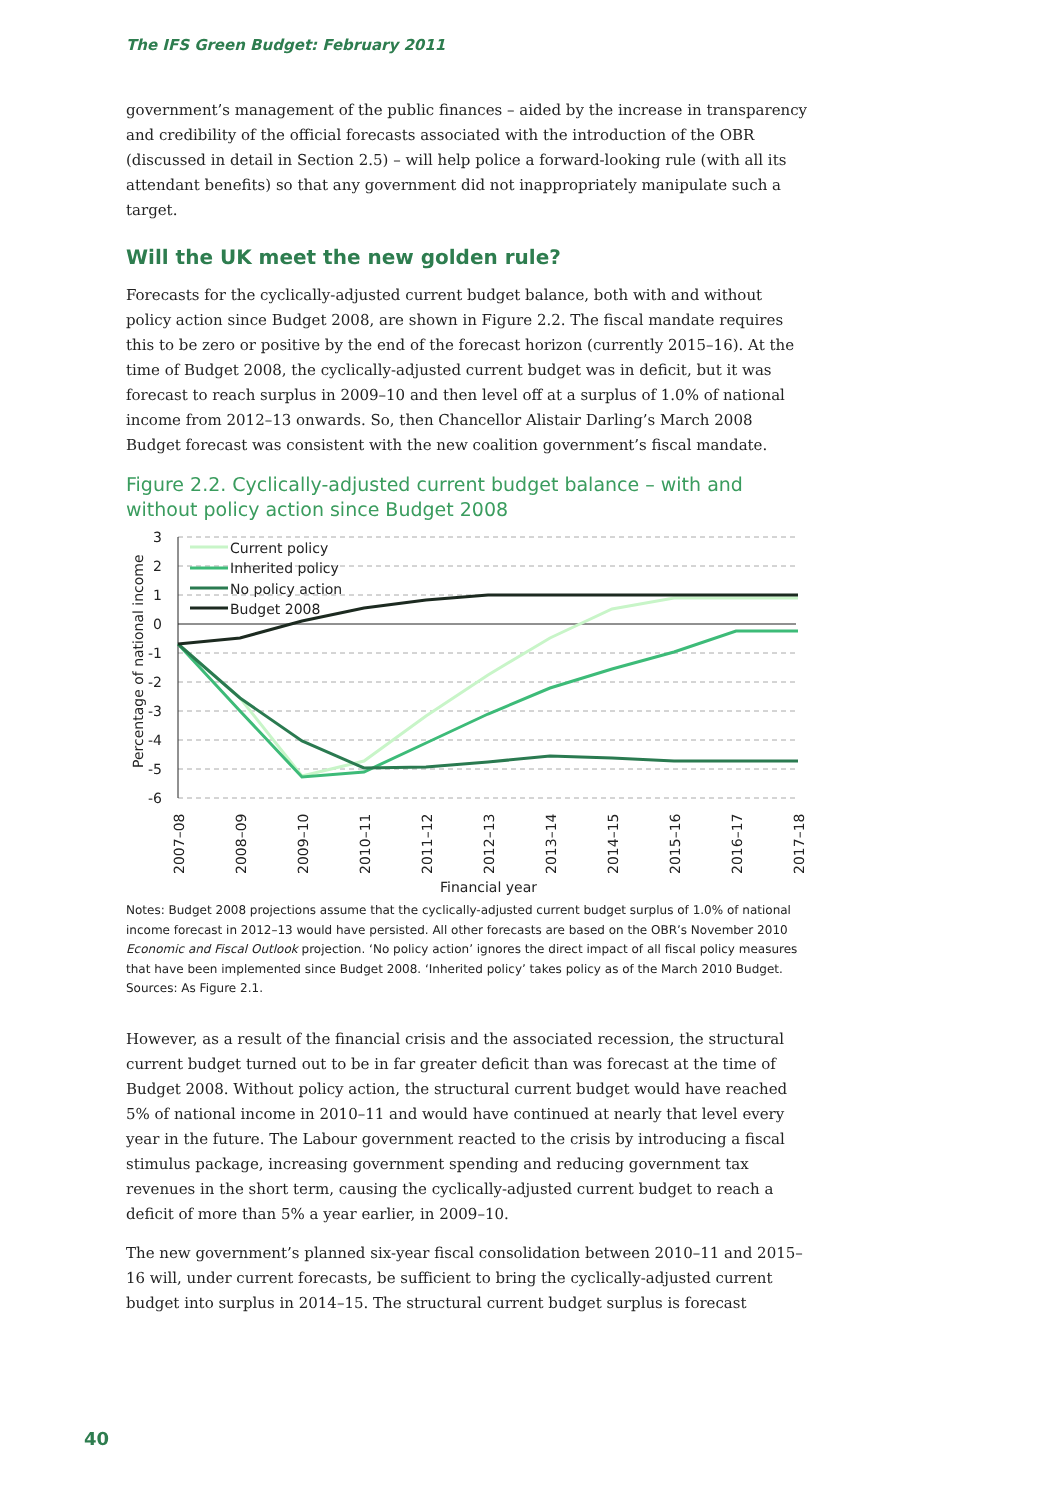The IFS Green Budget: February 2011
government’s management of the public finances – aided by the increase in transparency and credibility of the official forecasts associated with the introduction of the OBR (discussed in detail in Section 2.5) – will help police a forward-looking rule (with all its attendant benefits) so that any government did not inappropriately manipulate such a target.
Will the UK meet the new golden rule?
Forecasts for the cyclically-adjusted current budget balance, both with and without policy action since Budget 2008, are shown in Figure 2.2. The fiscal mandate requires this to be zero or positive by the end of the forecast horizon (currently 2015–16). At the time of Budget 2008, the cyclically-adjusted current budget was in deficit, but it was forecast to reach surplus in 2009–10 and then level off at a surplus of 1.0% of national income from 2012–13 onwards. So, then Chancellor Alistair Darling’s March 2008 Budget forecast was consistent with the new coalition government’s fiscal mandate.
Figure 2.2. Cyclically-adjusted current budget balance – with and without policy action since Budget 2008
3
2
1
0
-1
-2
-3
-4
-5
-6
Percentage of national income
Current policy
Inherited policy
No policy action
Budget 2008
2007–08
2008–09
2009–10
2010–11
2011–12
2012–13
2013–14
2014–15
2015–16
2016–17
2017–18
Financial year
Notes: Budget 2008 projections assume that the cyclically-adjusted current budget surplus of 1.0% of national income forecast in 2012–13 would have persisted. All other forecasts are based on the OBR’s November 2010 Economic and Fiscal Outlook projection. ‘No policy action’ ignores the direct impact of all fiscal policy measures that have been implemented since Budget 2008. ‘Inherited policy’ takes policy as of the March 2010 Budget.
Sources: As Figure 2.1.
However, as a result of the financial crisis and the associated recession, the structural current budget turned out to be in far greater deficit than was forecast at the time of Budget 2008. Without policy action, the structural current budget would have reached 5% of national income in 2010–11 and would have continued at nearly that level every year in the future. The Labour government reacted to the crisis by introducing a fiscal stimulus package, increasing government spending and reducing government tax revenues in the short term, causing the cyclically-adjusted current budget to reach a deficit of more than 5% a year earlier, in 2009–10.
The new government’s planned six-year fiscal consolidation between 2010–11 and 2015–16 will, under current forecasts, be sufficient to bring the cyclically-adjusted current budget into surplus in 2014–15. The structural current budget surplus is forecast
40